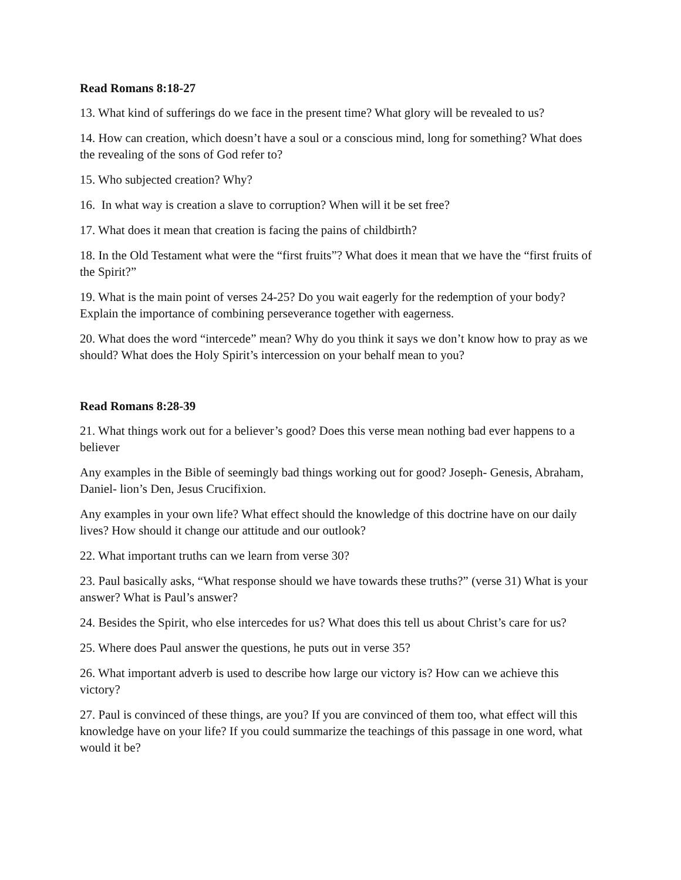Read Romans 8:18-27
13. What kind of sufferings do we face in the present time? What glory will be revealed to us?
14. How can creation, which doesn’t have a soul or a conscious mind, long for something? What does the revealing of the sons of God refer to?
15. Who subjected creation? Why?
16. In what way is creation a slave to corruption? When will it be set free?
17. What does it mean that creation is facing the pains of childbirth?
18. In the Old Testament what were the “first fruits”? What does it mean that we have the “first fruits of the Spirit?”
19. What is the main point of verses 24-25? Do you wait eagerly for the redemption of your body? Explain the importance of combining perseverance together with eagerness.
20. What does the word “intercede” mean? Why do you think it says we don’t know how to pray as we should? What does the Holy Spirit’s intercession on your behalf mean to you?
Read Romans 8:28-39
21. What things work out for a believer’s good? Does this verse mean nothing bad ever happens to a believer
Any examples in the Bible of seemingly bad things working out for good? Joseph- Genesis, Abraham, Daniel- lion’s Den, Jesus Crucifixion.
Any examples in your own life? What effect should the knowledge of this doctrine have on our daily lives? How should it change our attitude and our outlook?
22. What important truths can we learn from verse 30?
23. Paul basically asks, “What response should we have towards these truths?” (verse 31) What is your answer? What is Paul’s answer?
24. Besides the Spirit, who else intercedes for us? What does this tell us about Christ’s care for us?
25. Where does Paul answer the questions, he puts out in verse 35?
26. What important adverb is used to describe how large our victory is? How can we achieve this victory?
27. Paul is convinced of these things, are you? If you are convinced of them too, what effect will this knowledge have on your life? If you could summarize the teachings of this passage in one word, what would it be?